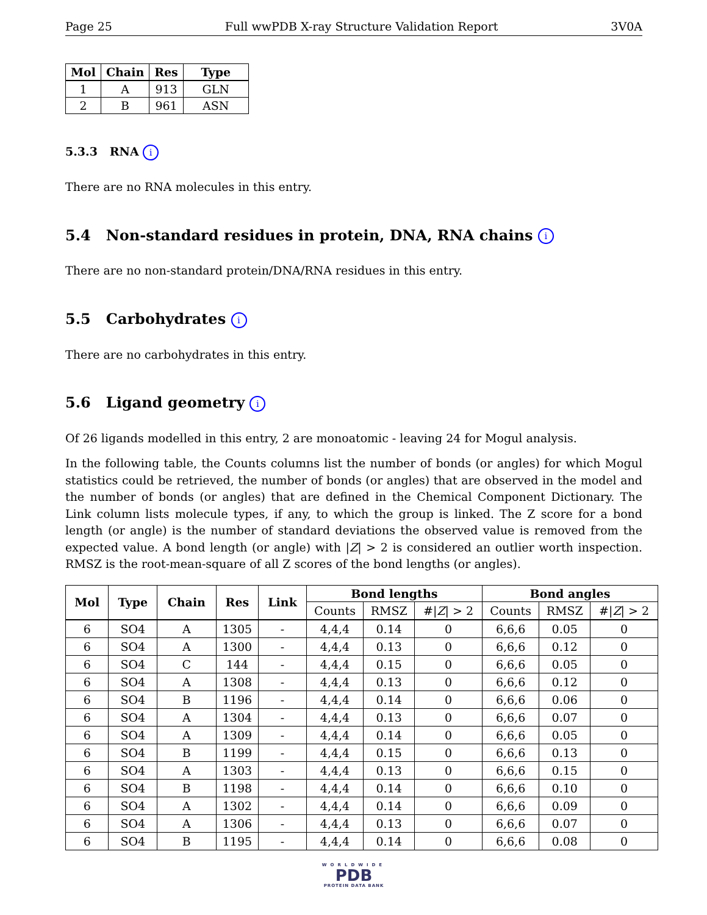Page 25 Full wwPDB X-ray Structure Validation Report 3V0A
| Mol | Chain | Res | Type |
| --- | --- | --- | --- |
| 1 | A | 913 | GLN |
| 2 | B | 961 | ASN |
5.3.3 RNA i
There are no RNA molecules in this entry.
5.4 Non-standard residues in protein, DNA, RNA chains i
There are no non-standard protein/DNA/RNA residues in this entry.
5.5 Carbohydrates i
There are no carbohydrates in this entry.
5.6 Ligand geometry i
Of 26 ligands modelled in this entry, 2 are monoatomic - leaving 24 for Mogul analysis.
In the following table, the Counts columns list the number of bonds (or angles) for which Mogul statistics could be retrieved, the number of bonds (or angles) that are observed in the model and the number of bonds (or angles) that are defined in the Chemical Component Dictionary. The Link column lists molecule types, if any, to which the group is linked. The Z score for a bond length (or angle) is the number of standard deviations the observed value is removed from the expected value. A bond length (or angle) with |Z| > 2 is considered an outlier worth inspection. RMSZ is the root-mean-square of all Z scores of the bond lengths (or angles).
| Mol | Type | Chain | Res | Link | Bond lengths | | | Bond angles | | |
| --- | --- | --- | --- | --- | --- | --- | --- | --- | --- | --- |
| | | | | | Counts | RMSZ | #/ Z / > 2 | Counts | RMSZ | #/ Z / > 2 |
| 6 | SO4 | A | 1305 | - | 4,4,4 | 0.14 | 0 | 6,6,6 | 0.05 | 0 |
| 6 | SO4 | A | 1300 | - | 4,4,4 | 0.13 | 0 | 6,6,6 | 0.12 | 0 |
| 6 | SO4 | C | 144 | - | 4,4,4 | 0.15 | 0 | 6,6,6 | 0.05 | 0 |
| 6 | SO4 | A | 1308 | - | 4,4,4 | 0.13 | 0 | 6,6,6 | 0.12 | 0 |
| 6 | SO4 | B | 1196 | - | 4,4,4 | 0.14 | 0 | 6,6,6 | 0.06 | 0 |
| 6 | SO4 | A | 1304 | - | 4,4,4 | 0.13 | 0 | 6,6,6 | 0.07 | 0 |
| 6 | SO4 | A | 1309 | - | 4,4,4 | 0.14 | 0 | 6,6,6 | 0.05 | 0 |
| 6 | SO4 | B | 1199 | - | 4,4,4 | 0.15 | 0 | 6,6,6 | 0.13 | 0 |
| 6 | SO4 | A | 1303 | - | 4,4,4 | 0.13 | 0 | 6,6,6 | 0.15 | 0 |
| 6 | SO4 | B | 1198 | - | 4,4,4 | 0.14 | 0 | 6,6,6 | 0.10 | 0 |
| 6 | SO4 | A | 1302 | - | 4,4,4 | 0.14 | 0 | 6,6,6 | 0.09 | 0 |
| 6 | SO4 | A | 1306 | - | 4,4,4 | 0.13 | 0 | 6,6,6 | 0.07 | 0 |
| 6 | SO4 | B | 1195 | - | 4,4,4 | 0.14 | 0 | 6,6,6 | 0.08 | 0 |
WORLDWIDE
PDB
PROTEIN DATA BANK